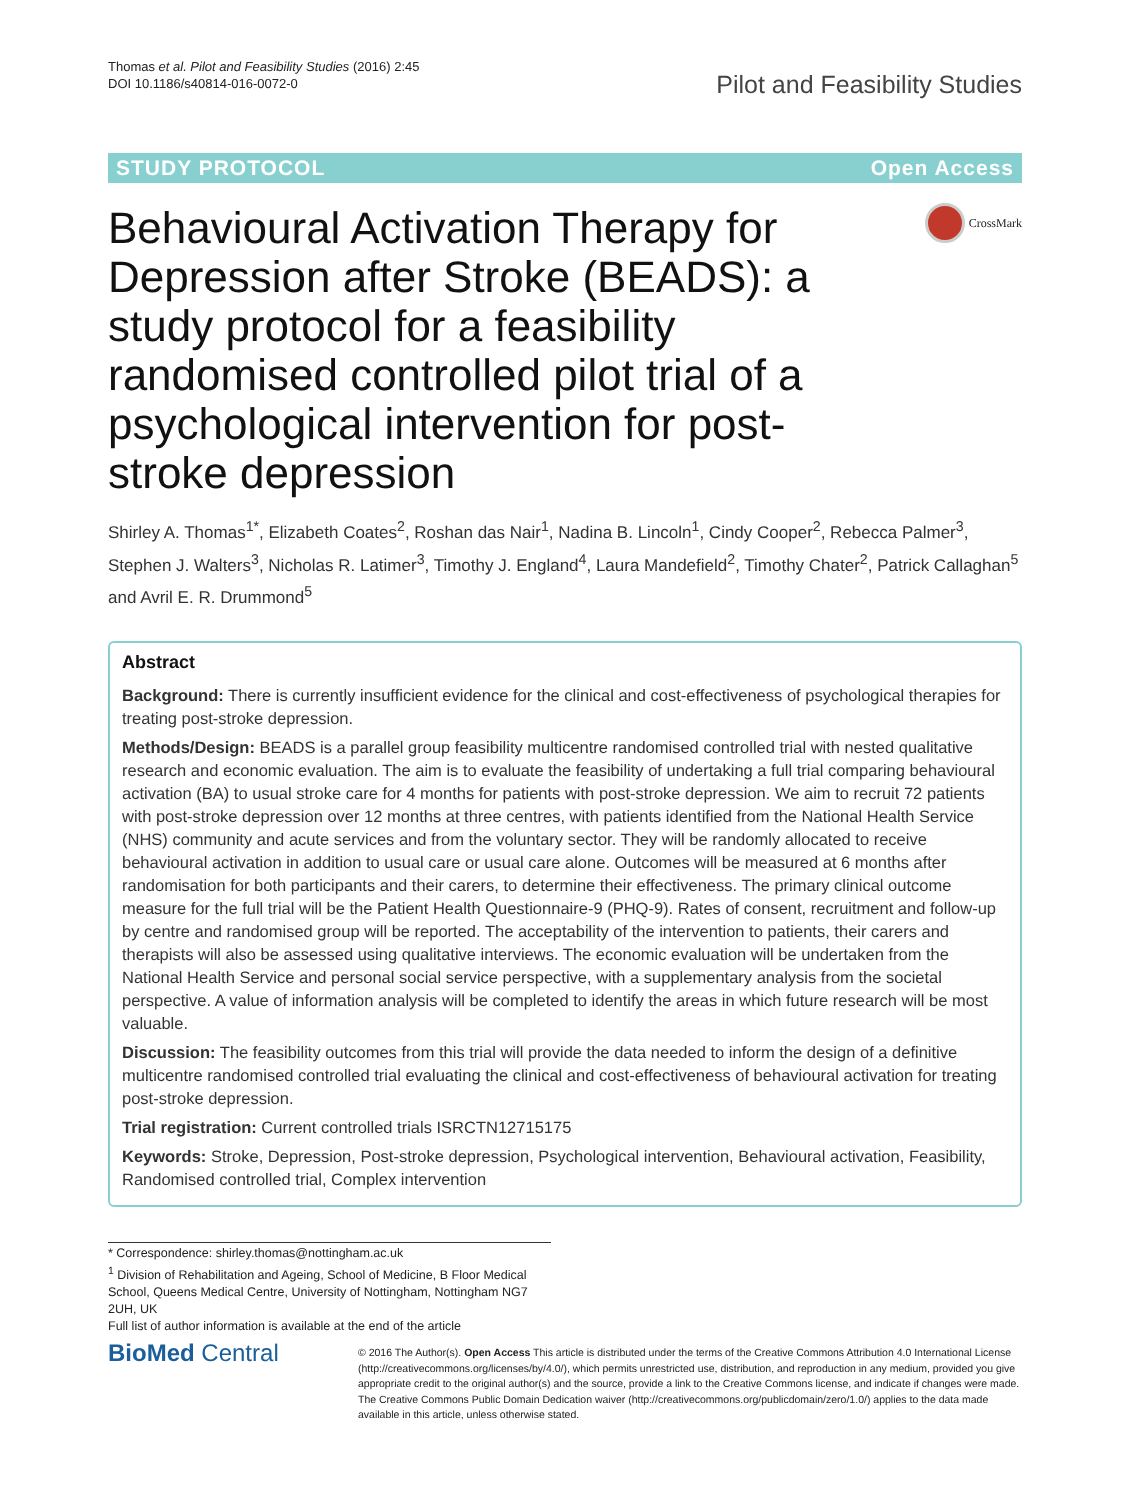Thomas et al. Pilot and Feasibility Studies (2016) 2:45
DOI 10.1186/s40814-016-0072-0
Pilot and Feasibility Studies
STUDY PROTOCOL Open Access
Behavioural Activation Therapy for Depression after Stroke (BEADS): a study protocol for a feasibility randomised controlled pilot trial of a psychological intervention for post-stroke depression
CrossMark
Shirley A. Thomas<sup>1*</sup>, Elizabeth Coates<sup>2</sup>, Roshan das Nair<sup>1</sup>, Nadina B. Lincoln<sup>1</sup>, Cindy Cooper<sup>2</sup>, Rebecca Palmer<sup>3</sup>, Stephen J. Walters<sup>3</sup>, Nicholas R. Latimer<sup>3</sup>, Timothy J. England<sup>4</sup>, Laura Mandefield<sup>2</sup>, Timothy Chater<sup>2</sup>, Patrick Callaghan<sup>5</sup> and Avril E. R. Drummond<sup>5</sup>
Abstract
Background: There is currently insufficient evidence for the clinical and cost-effectiveness of psychological therapies for treating post-stroke depression.
Methods/Design: BEADS is a parallel group feasibility multicentre randomised controlled trial with nested qualitative research and economic evaluation. The aim is to evaluate the feasibility of undertaking a full trial comparing behavioural activation (BA) to usual stroke care for 4 months for patients with post-stroke depression. We aim to recruit 72 patients with post-stroke depression over 12 months at three centres, with patients identified from the National Health Service (NHS) community and acute services and from the voluntary sector. They will be randomly allocated to receive behavioural activation in addition to usual care or usual care alone. Outcomes will be measured at 6 months after randomisation for both participants and their carers, to determine their effectiveness. The primary clinical outcome measure for the full trial will be the Patient Health Questionnaire-9 (PHQ-9). Rates of consent, recruitment and follow-up by centre and randomised group will be reported. The acceptability of the intervention to patients, their carers and therapists will also be assessed using qualitative interviews. The economic evaluation will be undertaken from the National Health Service and personal social service perspective, with a supplementary analysis from the societal perspective. A value of information analysis will be completed to identify the areas in which future research will be most valuable.
Discussion: The feasibility outcomes from this trial will provide the data needed to inform the design of a definitive multicentre randomised controlled trial evaluating the clinical and cost-effectiveness of behavioural activation for treating post-stroke depression.
Trial registration: Current controlled trials ISRCTN12715175
Keywords: Stroke, Depression, Post-stroke depression, Psychological intervention, Behavioural activation, Feasibility, Randomised controlled trial, Complex intervention
* Correspondence: shirley.thomas@nottingham.ac.uk
<sup>1</sup> Division of Rehabilitation and Ageing, School of Medicine, B Floor Medical School, Queens Medical Centre, University of Nottingham, Nottingham NG7 2UH, UK
Full list of author information is available at the end of the article
BioMed Central
© 2016 The Author(s). Open Access This article is distributed under the terms of the Creative Commons Attribution 4.0 International License (http://creativecommons.org/licenses/by/4.0/), which permits unrestricted use, distribution, and reproduction in any medium, provided you give appropriate credit to the original author(s) and the source, provide a link to the Creative Commons license, and indicate if changes were made. The Creative Commons Public Domain Dedication waiver (http://creativecommons.org/publicdomain/zero/1.0/) applies to the data made available in this article, unless otherwise stated.